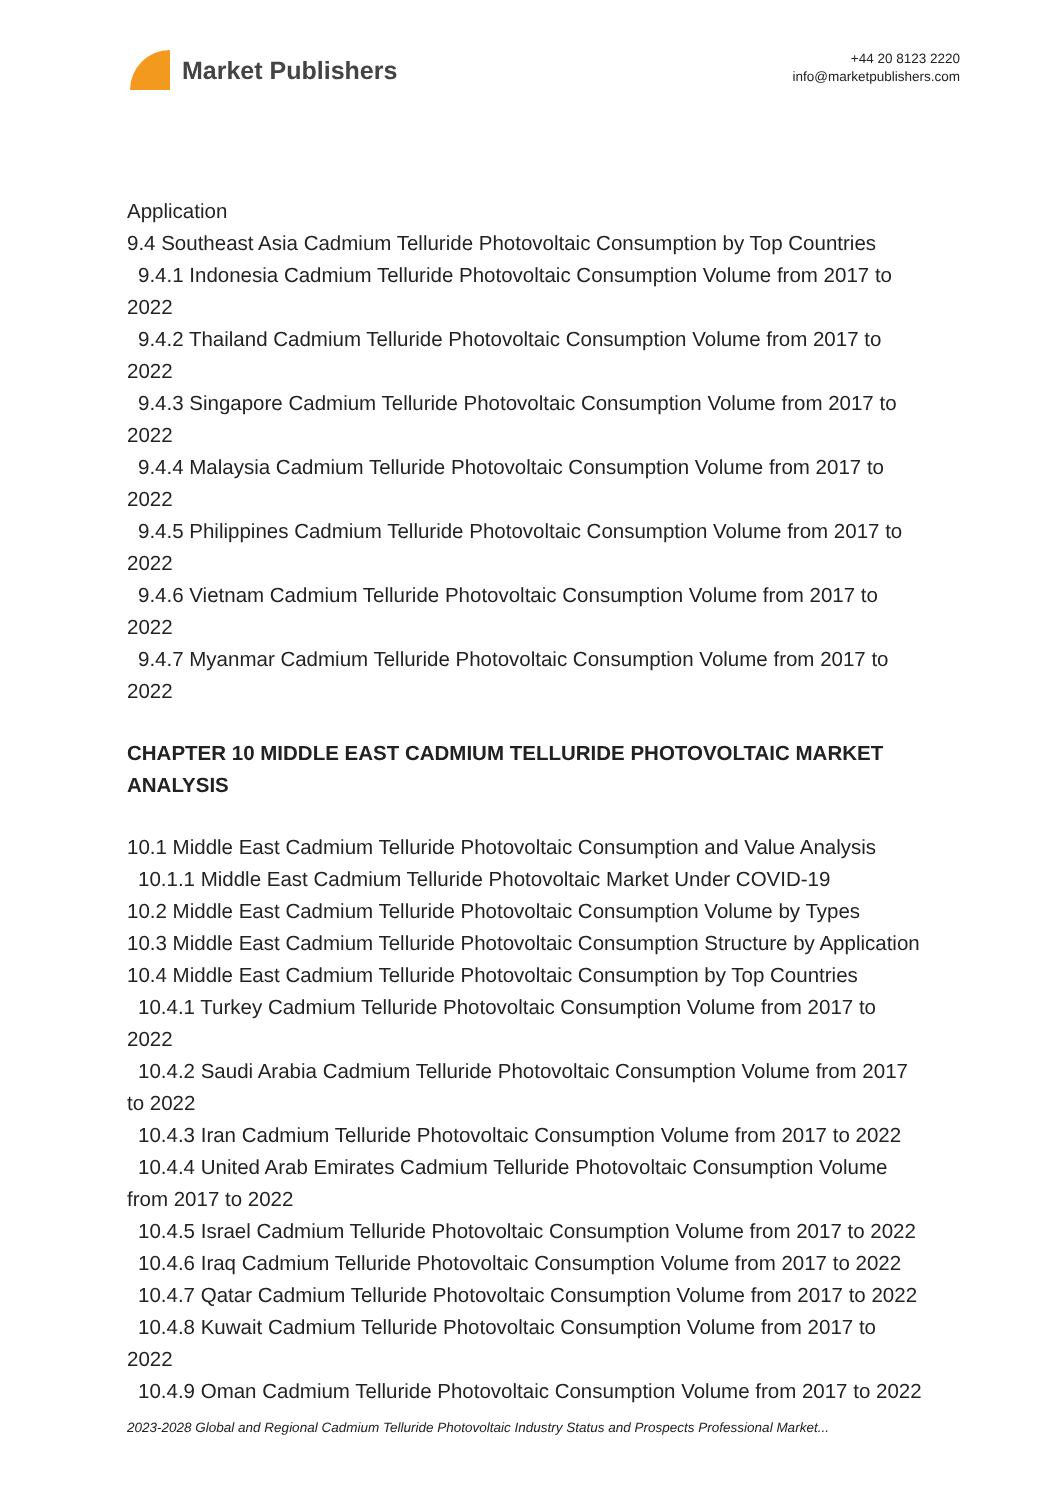Market Publishers
+44 20 8123 2220
info@marketpublishers.com
Application
9.4 Southeast Asia Cadmium Telluride Photovoltaic Consumption by Top Countries
9.4.1 Indonesia Cadmium Telluride Photovoltaic Consumption Volume from 2017 to
2022
9.4.2 Thailand Cadmium Telluride Photovoltaic Consumption Volume from 2017 to
2022
9.4.3 Singapore Cadmium Telluride Photovoltaic Consumption Volume from 2017 to
2022
9.4.4 Malaysia Cadmium Telluride Photovoltaic Consumption Volume from 2017 to
2022
9.4.5 Philippines Cadmium Telluride Photovoltaic Consumption Volume from 2017 to
2022
9.4.6 Vietnam Cadmium Telluride Photovoltaic Consumption Volume from 2017 to
2022
9.4.7 Myanmar Cadmium Telluride Photovoltaic Consumption Volume from 2017 to
2022
CHAPTER 10 MIDDLE EAST CADMIUM TELLURIDE PHOTOVOLTAIC MARKET ANALYSIS
10.1 Middle East Cadmium Telluride Photovoltaic Consumption and Value Analysis
10.1.1 Middle East Cadmium Telluride Photovoltaic Market Under COVID-19
10.2 Middle East Cadmium Telluride Photovoltaic Consumption Volume by Types
10.3 Middle East Cadmium Telluride Photovoltaic Consumption Structure by Application
10.4 Middle East Cadmium Telluride Photovoltaic Consumption by Top Countries
10.4.1 Turkey Cadmium Telluride Photovoltaic Consumption Volume from 2017 to
2022
10.4.2 Saudi Arabia Cadmium Telluride Photovoltaic Consumption Volume from 2017
to 2022
10.4.3 Iran Cadmium Telluride Photovoltaic Consumption Volume from 2017 to 2022
10.4.4 United Arab Emirates Cadmium Telluride Photovoltaic Consumption Volume
from 2017 to 2022
10.4.5 Israel Cadmium Telluride Photovoltaic Consumption Volume from 2017 to 2022
10.4.6 Iraq Cadmium Telluride Photovoltaic Consumption Volume from 2017 to 2022
10.4.7 Qatar Cadmium Telluride Photovoltaic Consumption Volume from 2017 to 2022
10.4.8 Kuwait Cadmium Telluride Photovoltaic Consumption Volume from 2017 to
2022
10.4.9 Oman Cadmium Telluride Photovoltaic Consumption Volume from 2017 to 2022
2023-2028 Global and Regional Cadmium Telluride Photovoltaic Industry Status and Prospects Professional Market...